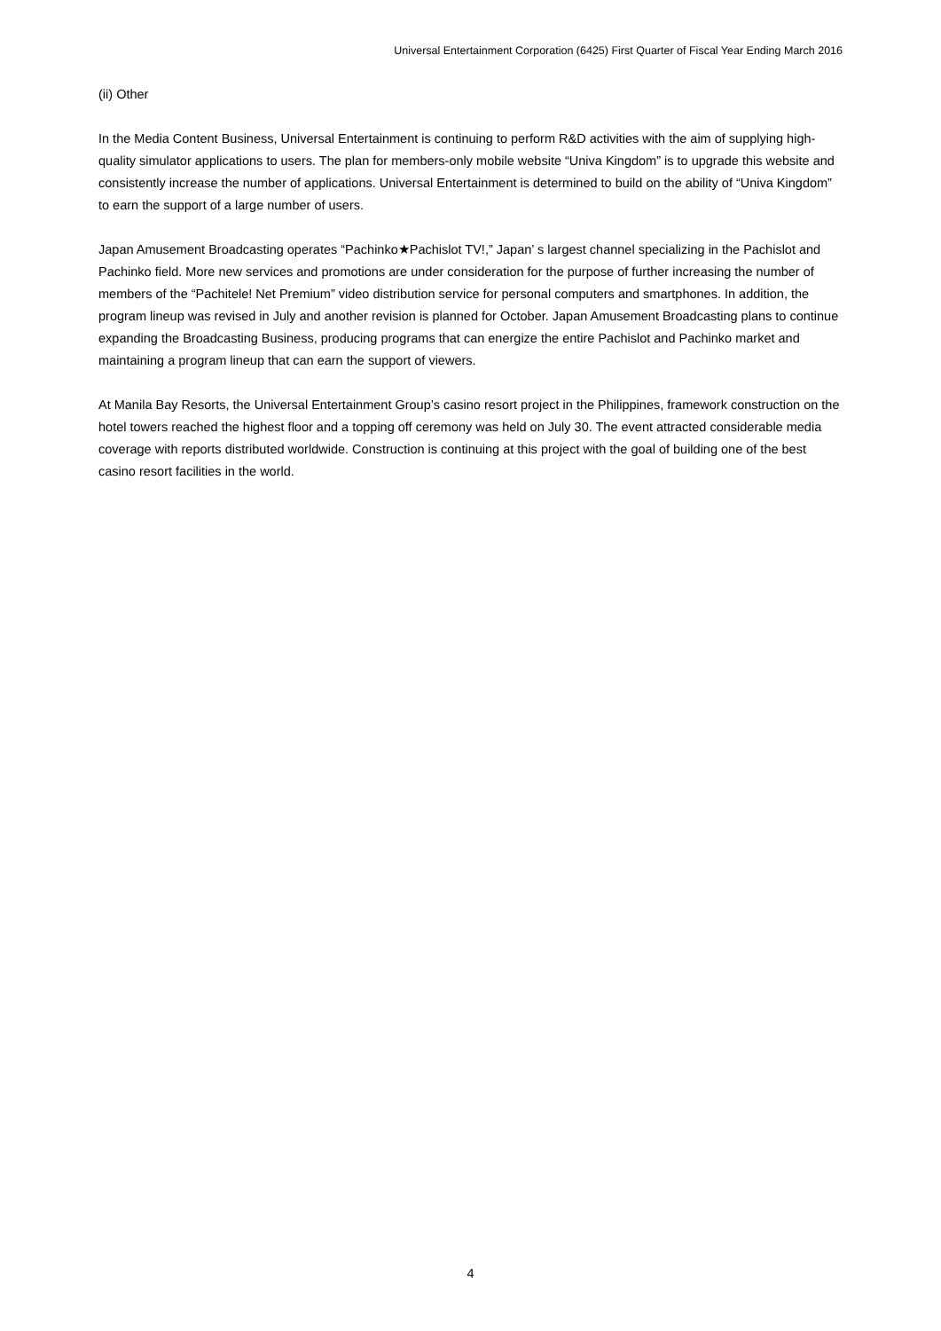Universal Entertainment Corporation (6425) First Quarter of Fiscal Year Ending March 2016
(ii) Other
In the Media Content Business, Universal Entertainment is continuing to perform R&D activities with the aim of supplying high-quality simulator applications to users. The plan for members-only mobile website “Univa Kingdom” is to upgrade this website and consistently increase the number of applications. Universal Entertainment is determined to build on the ability of “Univa Kingdom” to earn the support of a large number of users.
Japan Amusement Broadcasting operates “Pachinko★Pachislot TV!,” Japan’ s largest channel specializing in the Pachislot and Pachinko field. More new services and promotions are under consideration for the purpose of further increasing the number of members of the “Pachitele! Net Premium” video distribution service for personal computers and smartphones. In addition, the program lineup was revised in July and another revision is planned for October. Japan Amusement Broadcasting plans to continue expanding the Broadcasting Business, producing programs that can energize the entire Pachislot and Pachinko market and maintaining a program lineup that can earn the support of viewers.
At Manila Bay Resorts, the Universal Entertainment Group’s casino resort project in the Philippines, framework construction on the hotel towers reached the highest floor and a topping off ceremony was held on July 30. The event attracted considerable media coverage with reports distributed worldwide. Construction is continuing at this project with the goal of building one of the best casino resort facilities in the world.
4